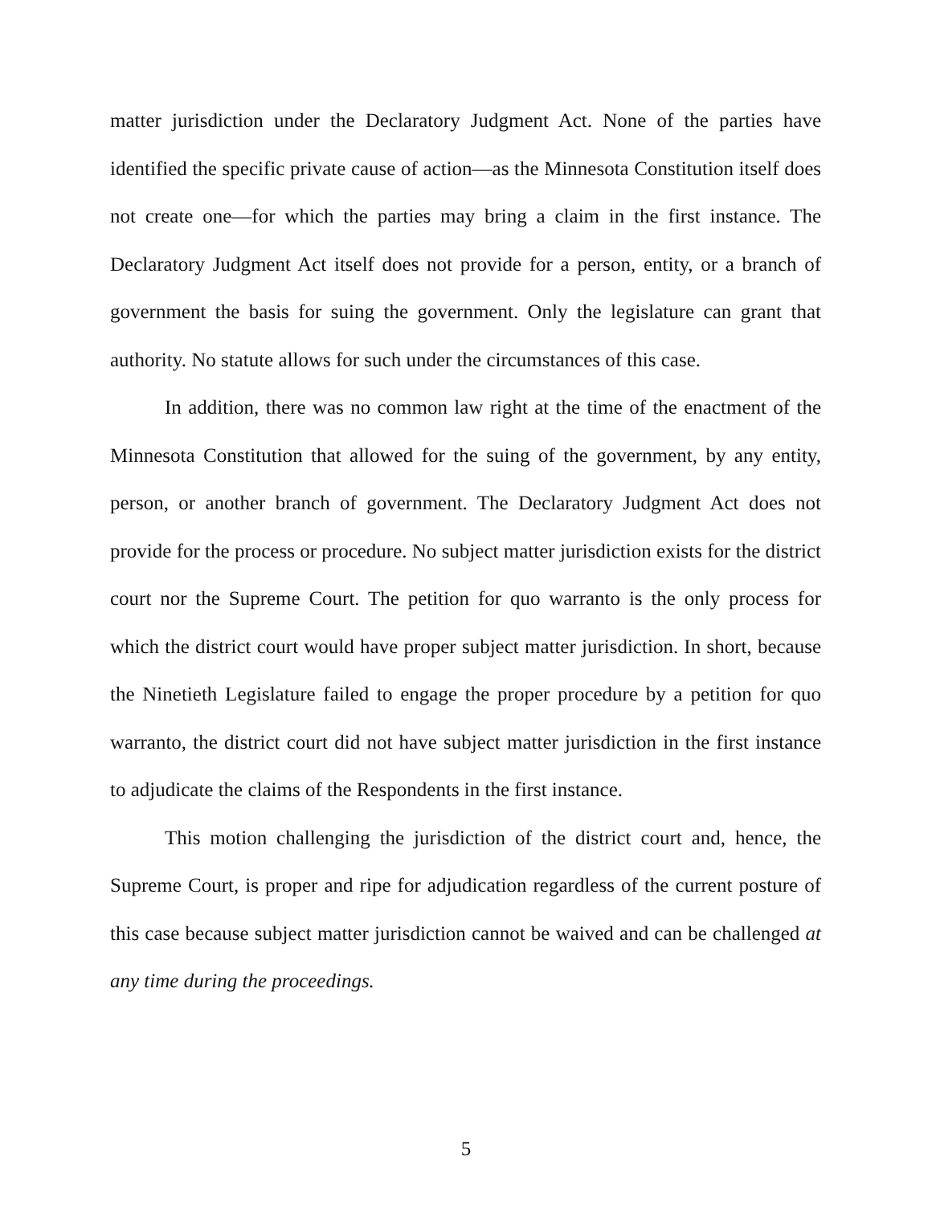matter jurisdiction under the Declaratory Judgment Act. None of the parties have identified the specific private cause of action—as the Minnesota Constitution itself does not create one—for which the parties may bring a claim in the first instance. The Declaratory Judgment Act itself does not provide for a person, entity, or a branch of government the basis for suing the government. Only the legislature can grant that authority. No statute allows for such under the circumstances of this case.
In addition, there was no common law right at the time of the enactment of the Minnesota Constitution that allowed for the suing of the government, by any entity, person, or another branch of government. The Declaratory Judgment Act does not provide for the process or procedure. No subject matter jurisdiction exists for the district court nor the Supreme Court. The petition for quo warranto is the only process for which the district court would have proper subject matter jurisdiction. In short, because the Ninetieth Legislature failed to engage the proper procedure by a petition for quo warranto, the district court did not have subject matter jurisdiction in the first instance to adjudicate the claims of the Respondents in the first instance.
This motion challenging the jurisdiction of the district court and, hence, the Supreme Court, is proper and ripe for adjudication regardless of the current posture of this case because subject matter jurisdiction cannot be waived and can be challenged at any time during the proceedings.
5